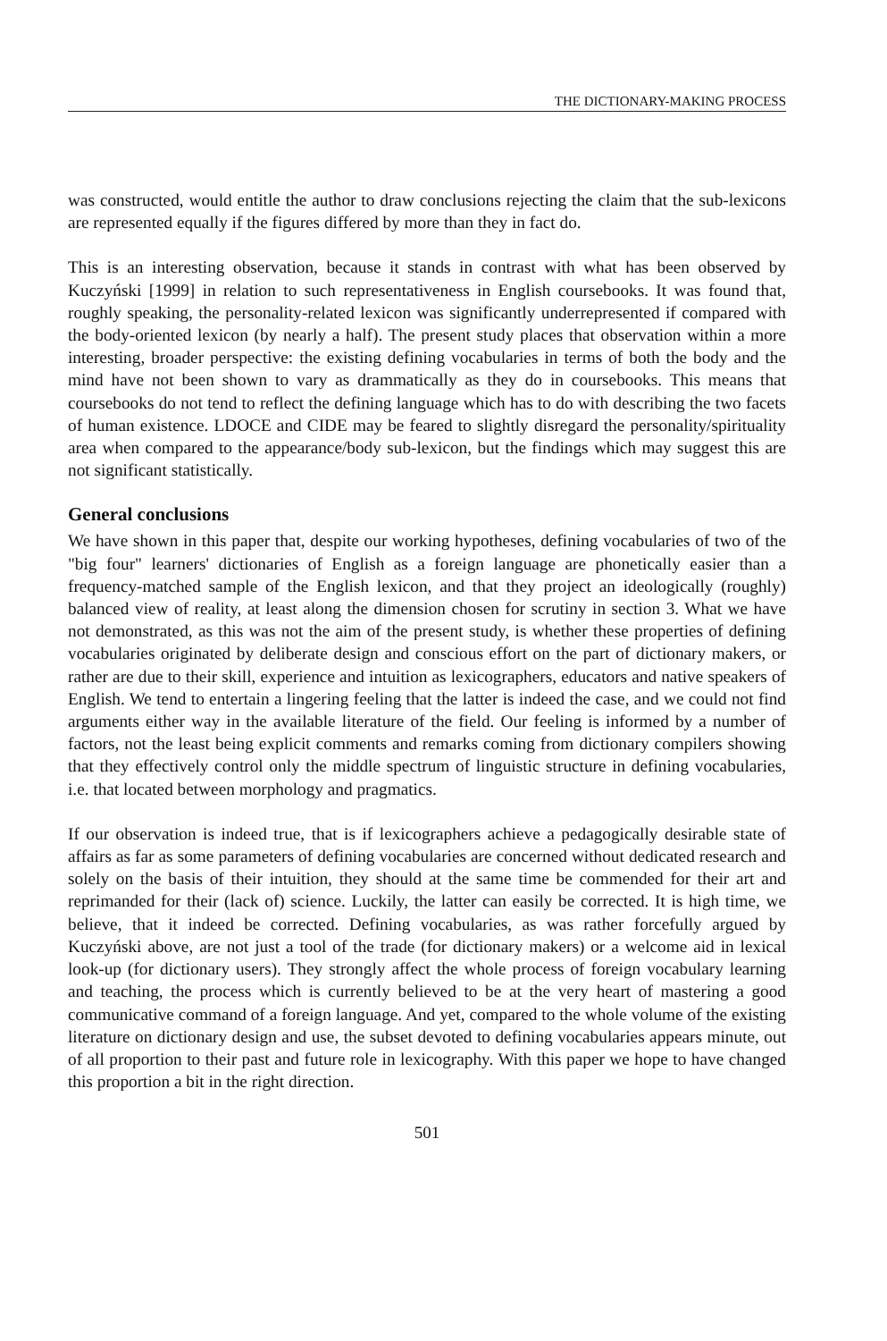THE DICTIONARY-MAKING PROCESS
was constructed, would entitle the author to draw conclusions rejecting the claim that the sub-lexicons are represented equally if the figures differed by more than they in fact do.
This is an interesting observation, because it stands in contrast with what has been observed by Kuczyński [1999] in relation to such representativeness in English coursebooks. It was found that, roughly speaking, the personality-related lexicon was significantly underrepresented if compared with the body-oriented lexicon (by nearly a half). The present study places that observation within a more interesting, broader perspective: the existing defining vocabularies in terms of both the body and the mind have not been shown to vary as drammatically as they do in coursebooks. This means that coursebooks do not tend to reflect the defining language which has to do with describing the two facets of human existence. LDOCE and CIDE may be feared to slightly disregard the personality/spirituality area when compared to the appearance/body sub-lexicon, but the findings which may suggest this are not significant statistically.
General conclusions
We have shown in this paper that, despite our working hypotheses, defining vocabularies of two of the "big four" learners' dictionaries of English as a foreign language are phonetically easier than a frequency-matched sample of the English lexicon, and that they project an ideologically (roughly) balanced view of reality, at least along the dimension chosen for scrutiny in section 3. What we have not demonstrated, as this was not the aim of the present study, is whether these properties of defining vocabularies originated by deliberate design and conscious effort on the part of dictionary makers, or rather are due to their skill, experience and intuition as lexicographers, educators and native speakers of English. We tend to entertain a lingering feeling that the latter is indeed the case, and we could not find arguments either way in the available literature of the field. Our feeling is informed by a number of factors, not the least being explicit comments and remarks coming from dictionary compilers showing that they effectively control only the middle spectrum of linguistic structure in defining vocabularies, i.e. that located between morphology and pragmatics.
If our observation is indeed true, that is if lexicographers achieve a pedagogically desirable state of affairs as far as some parameters of defining vocabularies are concerned without dedicated research and solely on the basis of their intuition, they should at the same time be commended for their art and reprimanded for their (lack of) science. Luckily, the latter can easily be corrected. It is high time, we believe, that it indeed be corrected. Defining vocabularies, as was rather forcefully argued by Kuczyński above, are not just a tool of the trade (for dictionary makers) or a welcome aid in lexical look-up (for dictionary users). They strongly affect the whole process of foreign vocabulary learning and teaching, the process which is currently believed to be at the very heart of mastering a good communicative command of a foreign language. And yet, compared to the whole volume of the existing literature on dictionary design and use, the subset devoted to defining vocabularies appears minute, out of all proportion to their past and future role in lexicography. With this paper we hope to have changed this proportion a bit in the right direction.
501